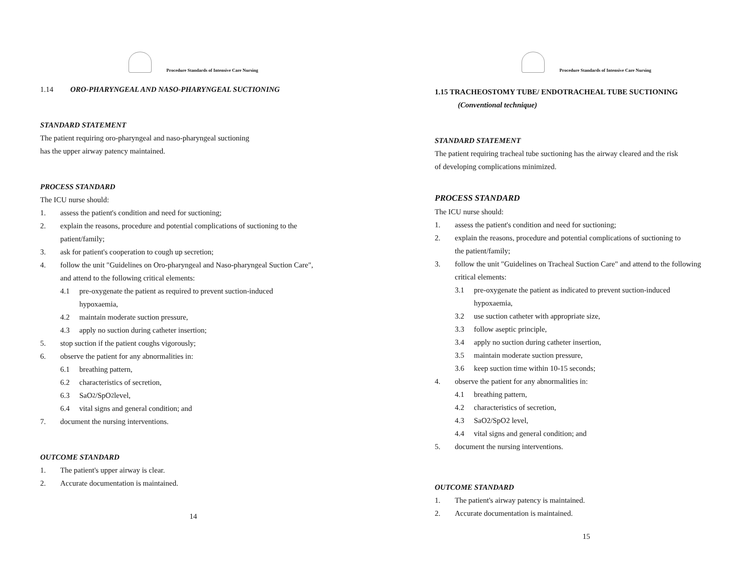Procedure Standards of Intensive Care Nursing
1.14 ORO-PHARYNGEAL AND NASO-PHARYNGEAL SUCTIONING
STANDARD STATEMENT
The patient requiring oro-pharyngeal and naso-pharyngeal suctioning
has the upper airway patency maintained.
PROCESS STANDARD
The ICU nurse should:
1. assess the patient's condition and need for suctioning;
2. explain the reasons, procedure and potential complications of suctioning to the
patient/family;
3. ask for patient's cooperation to cough up secretion;
4. follow the unit "Guidelines on Oro-pharyngeal and Naso-pharyngeal Suction Care",
and attend to the following critical elements:
4.1 pre-oxygenate the patient as required to prevent suction-induced
hypoxaemia,
4.2 maintain moderate suction pressure,
4.3 apply no suction during catheter insertion;
5. stop suction if the patient coughs vigorously;
6. observe the patient for any abnormalities in:
6.1 breathing pattern,
6.2 characteristics of secretion,
6.3 SaO<sub>2</sub>/SpO<sub>2</sub> level,
6.4 vital signs and general condition; and
7. document the nursing interventions.
OUTCOME STANDARD
1. The patient's upper airway is clear.
2. Accurate documentation is maintained.
14
Procedure Standards of Intensive Care Nursing
1.15 TRACHEOSTOMY TUBE/ ENDOTRACHEAL TUBE SUCTIONING
(Conventional technique)
STANDARD STATEMENT
The patient requiring tracheal tube suctioning has the airway cleared and the risk
of developing complications minimized.
PROCESS STANDARD
The ICU nurse should:
1. assess the patient's condition and need for suctioning;
2. explain the reasons, procedure and potential complications of suctioning to
the patient/family;
3. follow the unit "Guidelines on Tracheal Suction Care" and attend to the following
critical elements:
3.1 pre-oxygenate the patient as indicated to prevent suction-induced
hypoxaemia,
3.2 use suction catheter with appropriate size,
3.3 follow aseptic principle,
3.4 apply no suction during catheter insertion,
3.5 maintain moderate suction pressure,
3.6 keep suction time within 10-15 seconds;
4. observe the patient for any abnormalities in:
4.1 breathing pattern,
4.2 characteristics of secretion,
4.3 SaO2/SpO2 level,
4.4 vital signs and general condition; and
5. document the nursing interventions.
OUTCOME STANDARD
1. The patient's airway patency is maintained.
2. Accurate documentation is maintained.
15